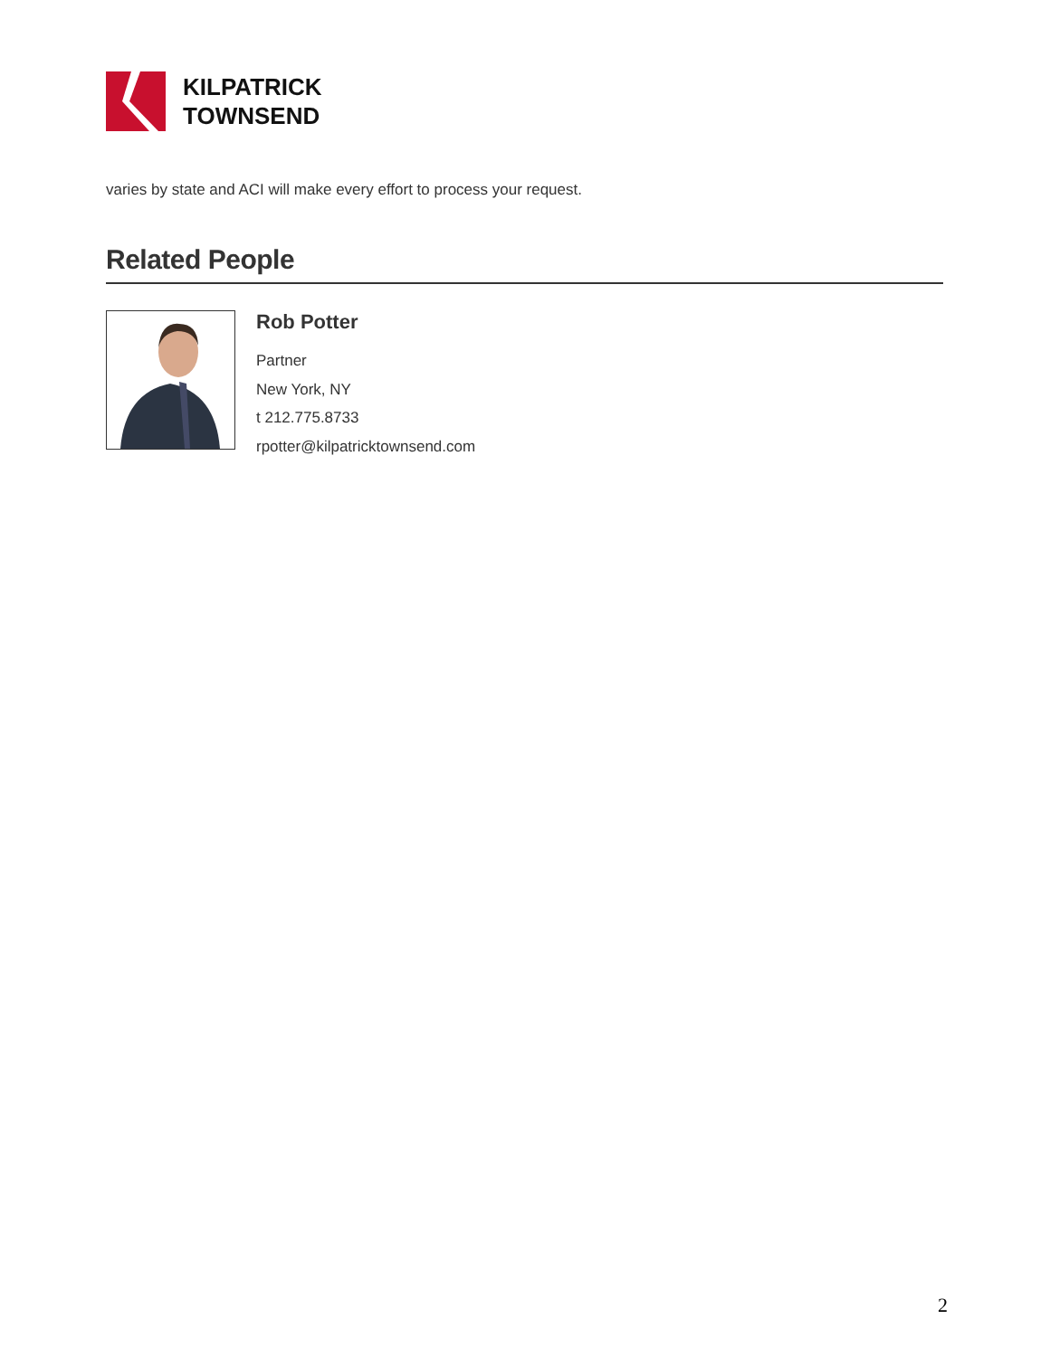KILPATRICK
TOWNSEND
varies by state and ACI will make every effort to process your request.
Related People
Rob Potter
Partner
New York, NY
t 212.775.8733
rpotter@kilpatricktownsend.com
2